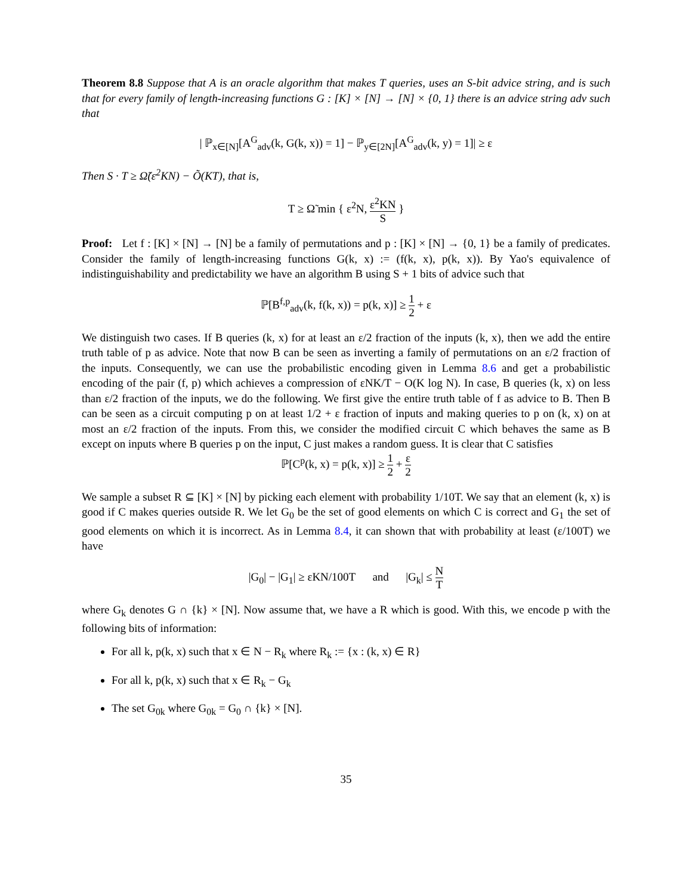Theorem 8.8 Suppose that A is an oracle algorithm that makes T queries, uses an S-bit advice string, and is such that for every family of length-increasing functions G : [K] × [N] → [N] × {0, 1} there is an advice string adv such that
| ℙ<sub>x∈[N]</sub>[A<sup>G</sup><sub>adv</sub>(k, G(k, x)) = 1] − ℙ<sub>y∈[2N]</sub>[A<sup>G</sup><sub>adv</sub>(k, y) = 1]| ≥ ε
Then S · T ≥ Ω̃(ε<sup>2</sup>KN) − Õ(KT), that is,
T ≥ Ω̃ min { ε<sup>2</sup>N, ε<sup>2</sup>KN S }
Proof: Let f : [K] × [N] → [N] be a family of permutations and p : [K] × [N] → {0, 1} be a family of predicates. Consider the family of length-increasing functions G(k, x) := (f(k, x), p(k, x)). By Yao's equivalence of indistinguishability and predictability we have an algorithm B using S + 1 bits of advice such that
ℙ[B<sup>f,p</sup><sub>adv</sub>(k, f(k, x)) = p(k, x)] ≥ 1 2 + ε
We distinguish two cases. If B queries (k, x) for at least an ε/2 fraction of the inputs (k, x), then we add the entire truth table of p as advice. Note that now B can be seen as inverting a family of permutations on an ε/2 fraction of the inputs. Consequently, we can use the probabilistic encoding given in Lemma 8.6 and get a probabilistic encoding of the pair (f, p) which achieves a compression of εNK/T − O(K log N). In case, B queries (k, x) on less than ε/2 fraction of the inputs, we do the following. We first give the entire truth table of f as advice to B. Then B can be seen as a circuit computing p on at least 1/2 + ε fraction of inputs and making queries to p on (k, x) on at most an ε/2 fraction of the inputs. From this, we consider the modified circuit C which behaves the same as B except on inputs where B queries p on the input, C just makes a random guess. It is clear that C satisfies
ℙ[C<sup>p</sup>(k, x) = p(k, x)] ≥ 1 2 + ε 2
We sample a subset R ⊆ [K] × [N] by picking each element with probability 1/10T. We say that an element (k, x) is good if C makes queries outside R. We let G<sub>0</sub> be the set of good elements on which C is correct and G<sub>1</sub> the set of good elements on which it is incorrect. As in Lemma 8.4, it can shown that with probability at least (ε/100T) we have
|G<sub>0</sub>| − |G<sub>1</sub>| ≥ εKN/100T and |G<sub>k</sub>| ≤ N T
where G<sub>k</sub> denotes G ∩ {k} × [N]. Now assume that, we have a R which is good. With this, we encode p with the following bits of information:
For all k, p(k, x) such that x ∈ N − R<sub>k</sub> where R<sub>k</sub> := {x : (k, x) ∈ R}
For all k, p(k, x) such that x ∈ R<sub>k</sub> − G<sub>k</sub>
The set G<sub>0k</sub> where G<sub>0k</sub> = G<sub>0</sub> ∩ {k} × [N].
35